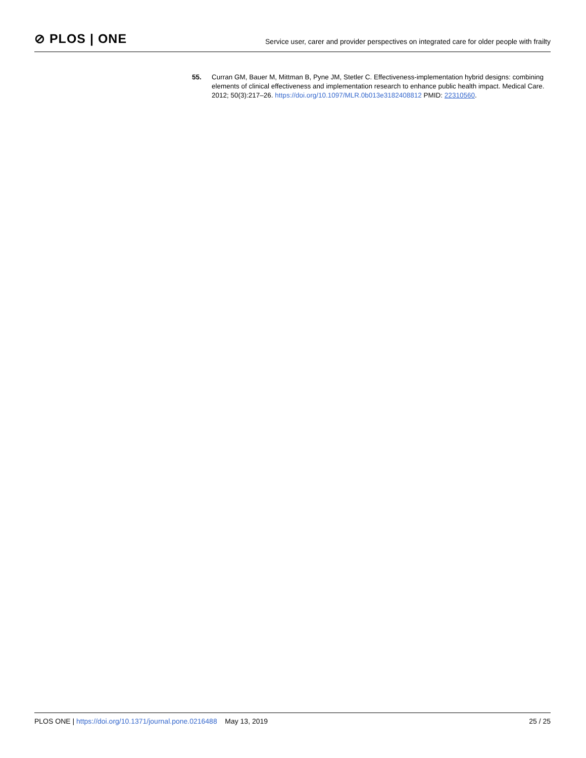⊘ PLOS | ONE
Service user, carer and provider perspectives on integrated care for older people with frailty
55. Curran GM, Bauer M, Mittman B, Pyne JM, Stetler C. Effectiveness-implementation hybrid designs: combining elements of clinical effectiveness and implementation research to enhance public health impact. Medical Care. 2012; 50(3):217–26. https://doi.org/10.1097/MLR.0b013e3182408812 PMID: 22310560.
PLOS ONE | https://doi.org/10.1371/journal.pone.0216488 May 13, 2019
25 / 25